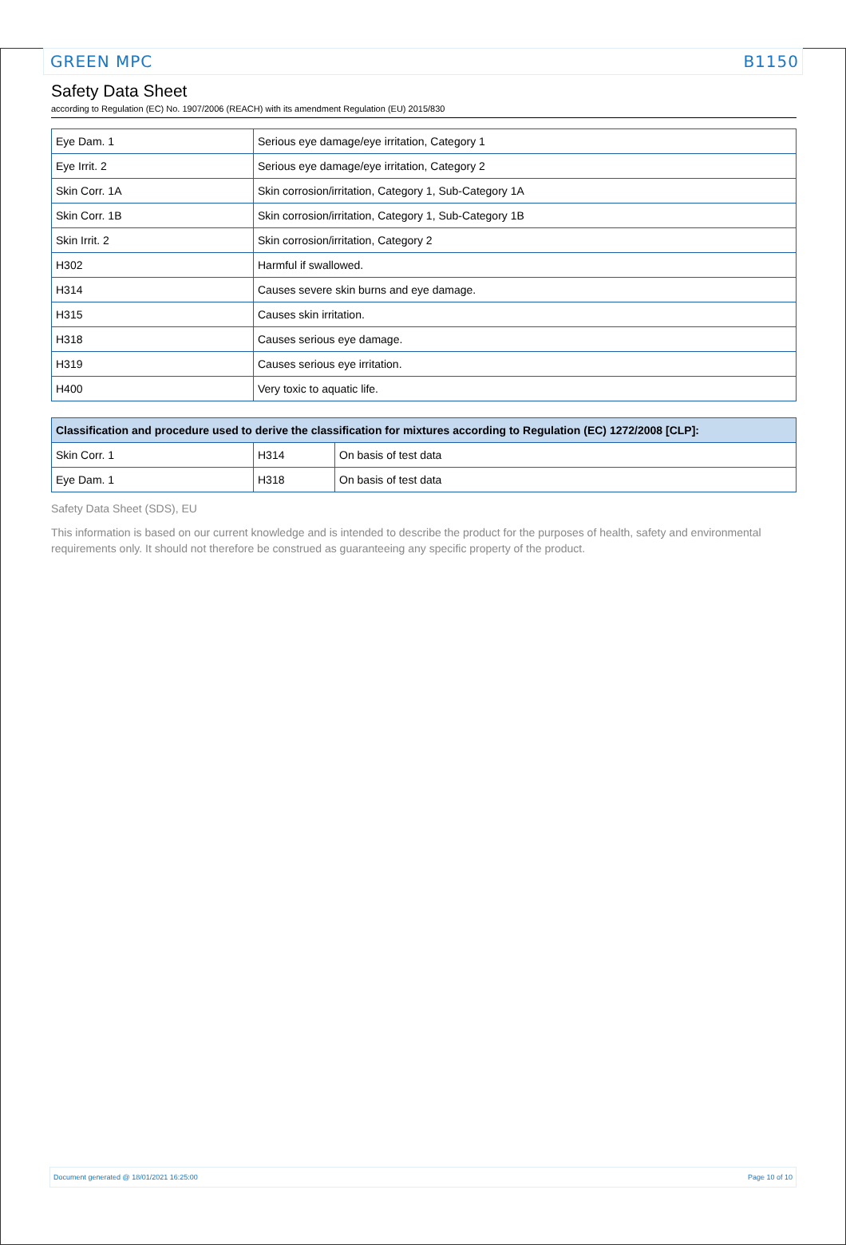GREEN MPC B1150
Safety Data Sheet
according to Regulation (EC) No. 1907/2006 (REACH) with its amendment Regulation (EU) 2015/830
| Eye Dam. 1 | Serious eye damage/eye irritation, Category 1 |
| Eye Irrit. 2 | Serious eye damage/eye irritation, Category 2 |
| Skin Corr. 1A | Skin corrosion/irritation, Category 1, Sub-Category 1A |
| Skin Corr. 1B | Skin corrosion/irritation, Category 1, Sub-Category 1B |
| Skin Irrit. 2 | Skin corrosion/irritation, Category 2 |
| H302 | Harmful if swallowed. |
| H314 | Causes severe skin burns and eye damage. |
| H315 | Causes skin irritation. |
| H318 | Causes serious eye damage. |
| H319 | Causes serious eye irritation. |
| H400 | Very toxic to aquatic life. |
| Classification and procedure used to derive the classification for mixtures according to Regulation (EC) 1272/2008 [CLP]: | | |
| --- | --- | --- |
| Skin Corr. 1 | H314 | On basis of test data |
| Eye Dam. 1 | H318 | On basis of test data |
Safety Data Sheet (SDS), EU
This information is based on our current knowledge and is intended to describe the product for the purposes of health, safety and environmental requirements only. It should not therefore be construed as guaranteeing any specific property of the product.
Document generated @ 18/01/2021 16:25:00 Page 10 of 10